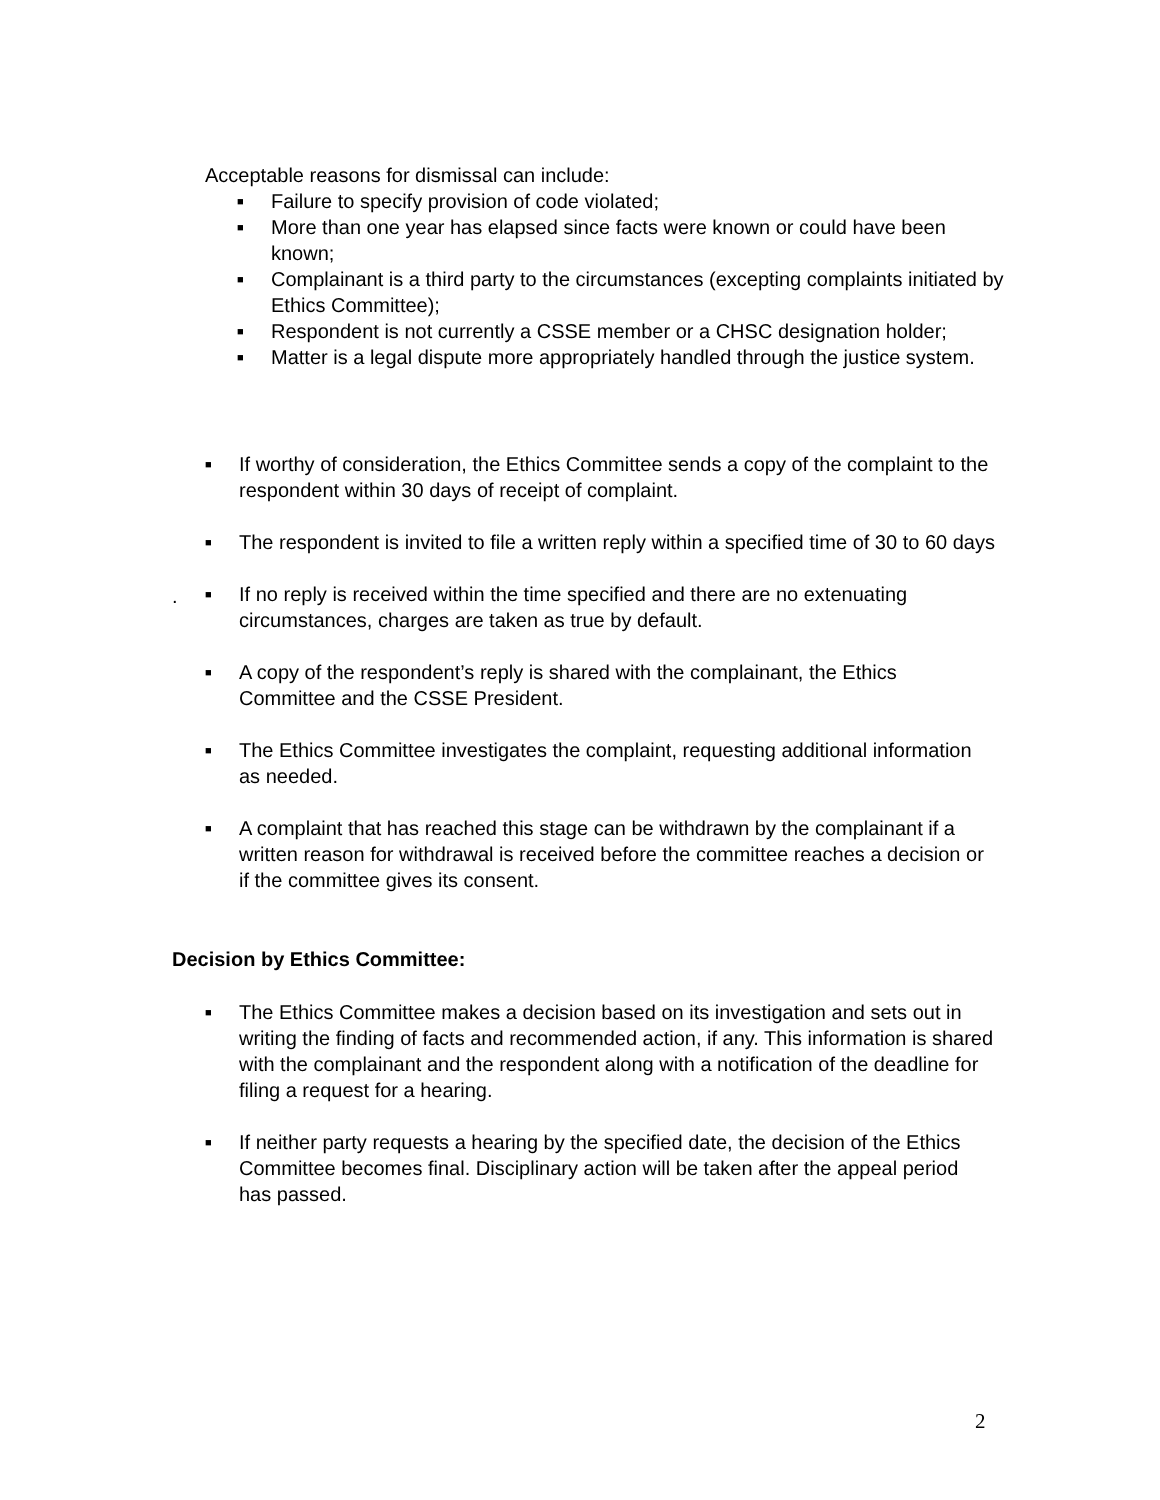Acceptable reasons for dismissal can include:
■ Failure to specify provision of code violated;
■ More than one year has elapsed since facts were known or could have been known;
■ Complainant is a third party to the circumstances (excepting complaints initiated by Ethics Committee);
■ Respondent is not currently a CSSE member or a CHSC designation holder;
■ Matter is a legal dispute more appropriately handled through the justice system.
■ If worthy of consideration, the Ethics Committee sends a copy of the complaint to the respondent within 30 days of receipt of complaint.
■ The respondent is invited to file a written reply within a specified time of 30 to 60 days
■ If no reply is received within the time specified and there are no extenuating circumstances, charges are taken as true by default.
■ A copy of the respondent’s reply is shared with the complainant, the Ethics Committee and the CSSE President.
■ The Ethics Committee investigates the complaint, requesting additional information as needed.
■ A complaint that has reached this stage can be withdrawn by the complainant if a written reason for withdrawal is received before the committee reaches a decision or if the committee gives its consent.
.
Decision by Ethics Committee:
■ The Ethics Committee makes a decision based on its investigation and sets out in writing the finding of facts and recommended action, if any. This information is shared with the complainant and the respondent along with a notification of the deadline for filing a request for a hearing.
■ If neither party requests a hearing by the specified date, the decision of the Ethics Committee becomes final. Disciplinary action will be taken after the appeal period has passed.
2